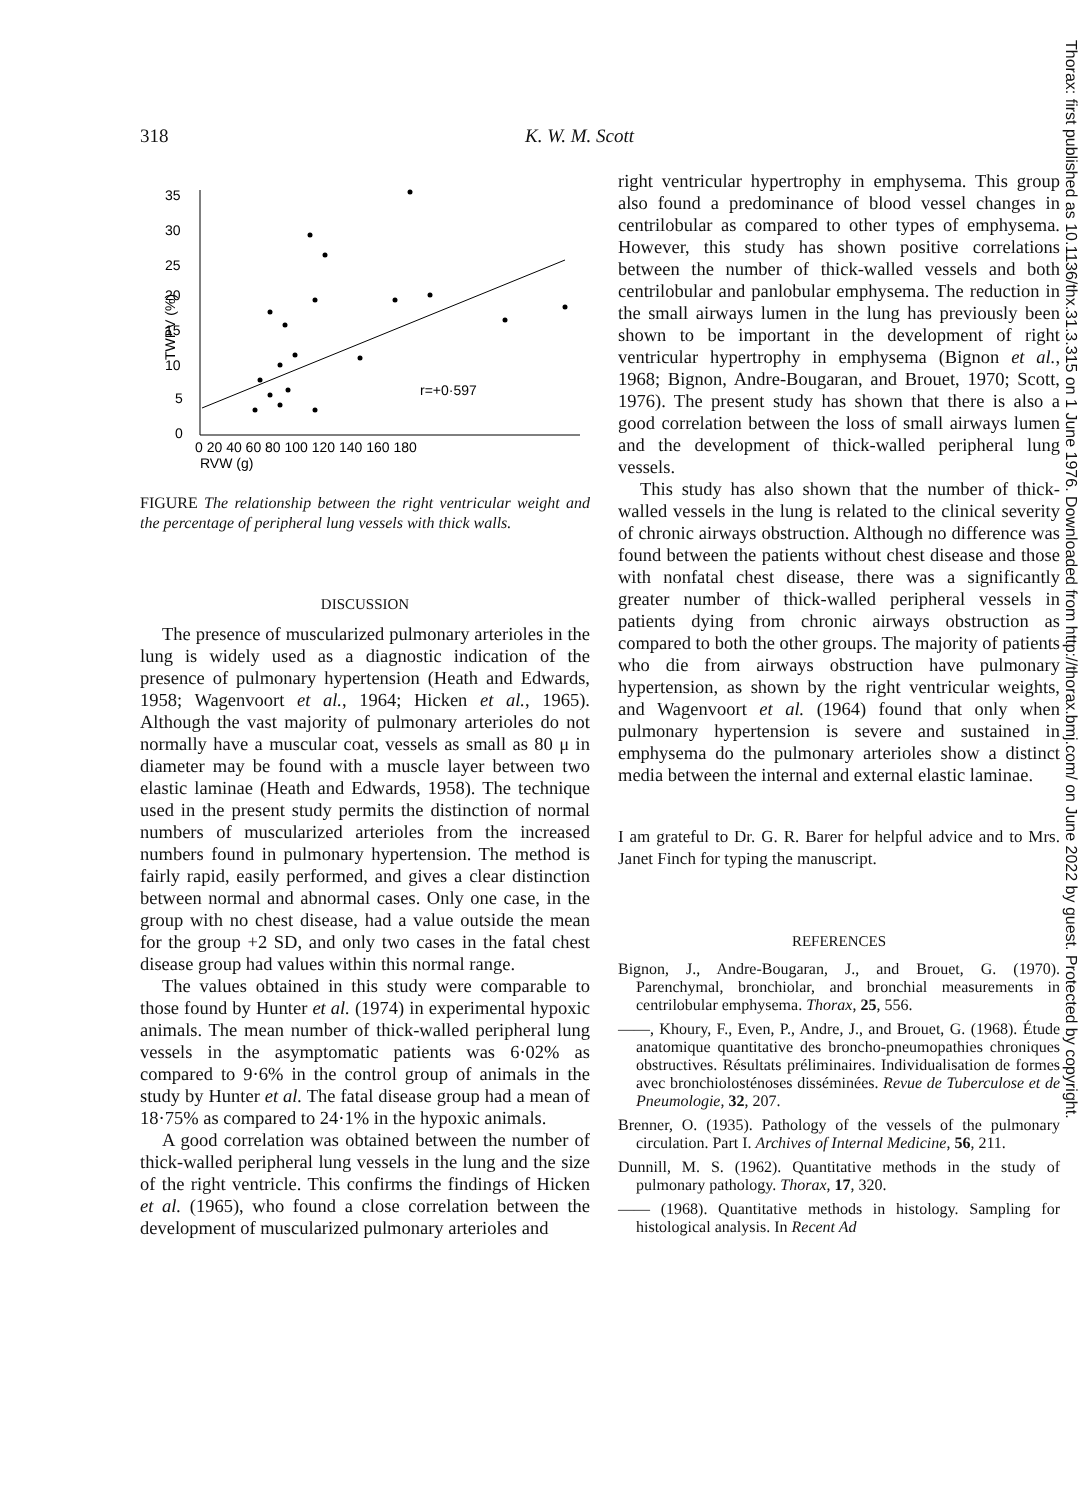318 K. W. M. Scott
Thorax: first published as 10.1136/thx.31.3.315 on 1 June 1976. Downloaded from http://thorax.bmj.com/ on June 2022 by guest. Protected by copyright.
35
30
25
20
15
10
5
0
TWPV (%)
0 20 40 60 80 100 120 140 160 180
RVW (g)
r=+0·597
FIGURE The relationship between the right ventricular weight and the percentage of peripheral lung vessels with thick walls.
DISCUSSION
The presence of muscularized pulmonary arterioles in the lung is widely used as a diagnostic indication of the presence of pulmonary hypertension (Heath and Edwards, 1958; Wagenvoort et al., 1964; Hicken et al., 1965). Although the vast majority of pulmonary arterioles do not normally have a muscular coat, vessels as small as 80 μ in diameter may be found with a muscle layer between two elastic laminae (Heath and Edwards, 1958). The technique used in the present study permits the distinction of normal numbers of muscularized arterioles from the increased numbers found in pulmonary hypertension. The method is fairly rapid, easily performed, and gives a clear distinction between normal and abnormal cases. Only one case, in the group with no chest disease, had a value outside the mean for the group +2 SD, and only two cases in the fatal chest disease group had values within this normal range.
The values obtained in this study were comparable to those found by Hunter et al. (1974) in experimental hypoxic animals. The mean number of thick-walled peripheral lung vessels in the asymptomatic patients was 6·02% as compared to 9·6% in the control group of animals in the study by Hunter et al. The fatal disease group had a mean of 18·75% as compared to 24·1% in the hypoxic animals.
A good correlation was obtained between the number of thick-walled peripheral lung vessels in the lung and the size of the right ventricle. This confirms the findings of Hicken et al. (1965), who found a close correlation between the development of muscularized pulmonary arterioles and
right ventricular hypertrophy in emphysema. This group also found a predominance of blood vessel changes in centrilobular as compared to other types of emphysema. However, this study has shown positive correlations between the number of thick-walled vessels and both centrilobular and panlobular emphysema. The reduction in the small airways lumen in the lung has previously been shown to be important in the development of right ventricular hypertrophy in emphysema (Bignon et al., 1968; Bignon, Andre-Bougaran, and Brouet, 1970; Scott, 1976). The present study has shown that there is also a good correlation between the loss of small airways lumen and the development of thick-walled peripheral lung vessels.
This study has also shown that the number of thick-walled vessels in the lung is related to the clinical severity of chronic airways obstruction. Although no difference was found between the patients without chest disease and those with nonfatal chest disease, there was a significantly greater number of thick-walled peripheral vessels in patients dying from chronic airways obstruction as compared to both the other groups. The majority of patients who die from airways obstruction have pulmonary hypertension, as shown by the right ventricular weights, and Wagenvoort et al. (1964) found that only when pulmonary hypertension is severe and sustained in emphysema do the pulmonary arterioles show a distinct media between the internal and external elastic laminae.
I am grateful to Dr. G. R. Barer for helpful advice and to Mrs. Janet Finch for typing the manuscript.
REFERENCES
Bignon, J., Andre-Bougaran, J., and Brouet, G. (1970). Parenchymal, bronchiolar, and bronchial measurements in centrilobular emphysema. Thorax, 25, 556.
——, Khoury, F., Even, P., Andre, J., and Brouet, G. (1968). Étude anatomique quantitative des broncho-pneumopathies chroniques obstructives. Résultats préliminaires. Individualisation de formes avec bronchiolosténoses disséminées. Revue de Tuberculose et de Pneumologie, 32, 207.
Brenner, O. (1935). Pathology of the vessels of the pulmonary circulation. Part I. Archives of Internal Medicine, 56, 211.
Dunnill, M. S. (1962). Quantitative methods in the study of pulmonary pathology. Thorax, 17, 320.
—— (1968). Quantitative methods in histology. Sampling for histological analysis. In Recent Ad